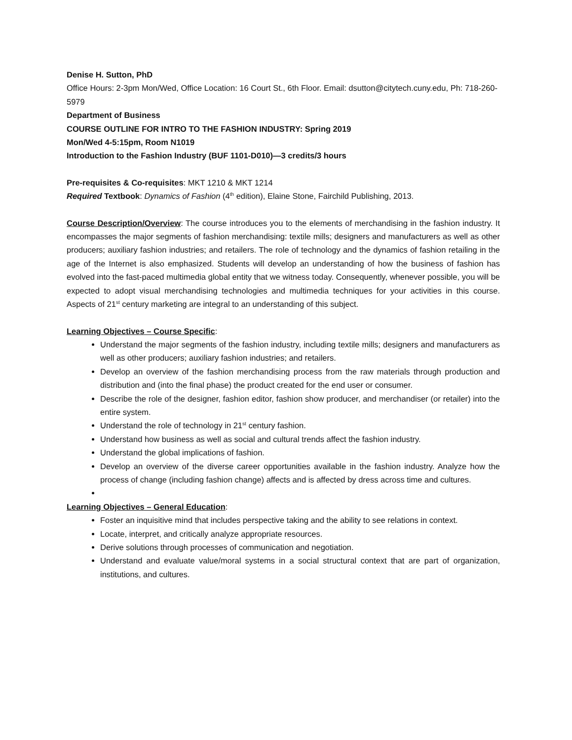Denise H. Sutton, PhD
Office Hours: 2-3pm Mon/Wed, Office Location: 16 Court St., 6th Floor. Email: dsutton@citytech.cuny.edu, Ph: 718-260-5979
Department of Business
COURSE OUTLINE FOR INTRO TO THE FASHION INDUSTRY: Spring 2019
Mon/Wed 4-5:15pm, Room N1019
Introduction to the Fashion Industry (BUF 1101-D010)—3 credits/3 hours
Pre-requisites & Co-requisites: MKT 1210 & MKT 1214
Required Textbook: Dynamics of Fashion (4<sup>th</sup> edition), Elaine Stone, Fairchild Publishing, 2013.
Course Description/Overview: The course introduces you to the elements of merchandising in the fashion industry. It encompasses the major segments of fashion merchandising: textile mills; designers and manufacturers as well as other producers; auxiliary fashion industries; and retailers. The role of technology and the dynamics of fashion retailing in the age of the Internet is also emphasized. Students will develop an understanding of how the business of fashion has evolved into the fast-paced multimedia global entity that we witness today. Consequently, whenever possible, you will be expected to adopt visual merchandising technologies and multimedia techniques for your activities in this course. Aspects of 21<sup>st</sup> century marketing are integral to an understanding of this subject.
Learning Objectives – Course Specific:
Understand the major segments of the fashion industry, including textile mills; designers and manufacturers as well as other producers; auxiliary fashion industries; and retailers.
Develop an overview of the fashion merchandising process from the raw materials through production and distribution and (into the final phase) the product created for the end user or consumer.
Describe the role of the designer, fashion editor, fashion show producer, and merchandiser (or retailer) into the entire system.
Understand the role of technology in 21<sup>st</sup> century fashion.
Understand how business as well as social and cultural trends affect the fashion industry.
Understand the global implications of fashion.
Develop an overview of the diverse career opportunities available in the fashion industry. Analyze how the process of change (including fashion change) affects and is affected by dress across time and cultures.
Learning Objectives – General Education:
Foster an inquisitive mind that includes perspective taking and the ability to see relations in context.
Locate, interpret, and critically analyze appropriate resources.
Derive solutions through processes of communication and negotiation.
Understand and evaluate value/moral systems in a social structural context that are part of organization, institutions, and cultures.